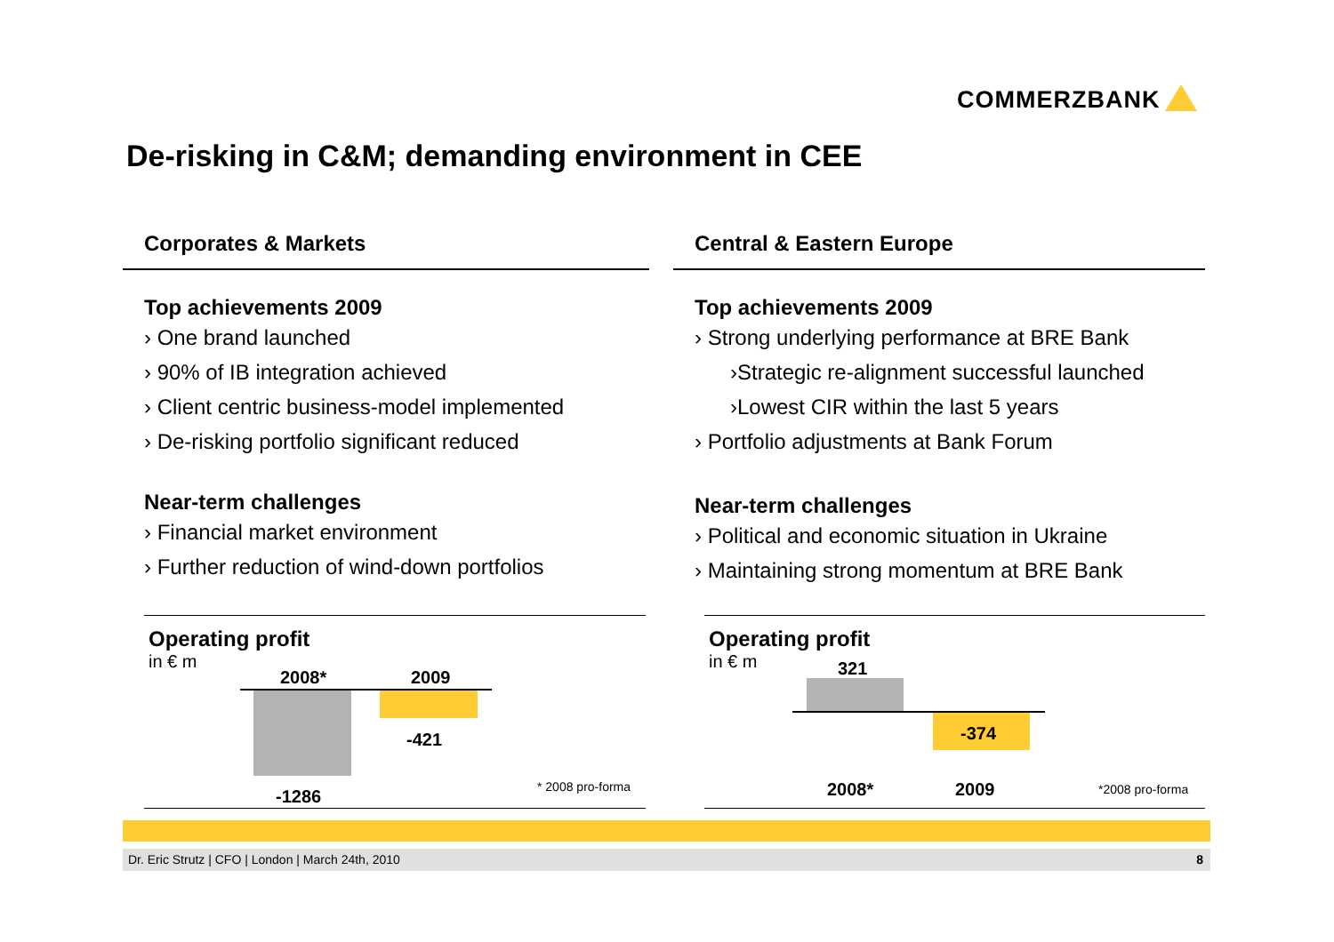COMMERZBANK
De-risking in C&M; demanding environment in CEE
Corporates & Markets
Top achievements 2009
› One brand launched
› 90% of IB integration achieved
› Client centric business-model implemented
› De-risking portfolio significant reduced
Near-term challenges
› Financial market environment
› Further reduction of wind-down portfolios
Central & Eastern Europe
Top achievements 2009
› Strong underlying performance at BRE Bank
›Strategic re-alignment successful launched
›Lowest CIR within the last 5 years
› Portfolio adjustments at Bank Forum
Near-term challenges
› Political and economic situation in Ukraine
› Maintaining strong momentum at BRE Bank
Operating profit
in € m
2008* 2009
-421
-1286 * 2008 pro-forma
Operating profit
in € m
321
-374
2008* 2009 *2008 pro-forma
Dr. Eric Strutz | CFO | London | March 24th, 2010 8